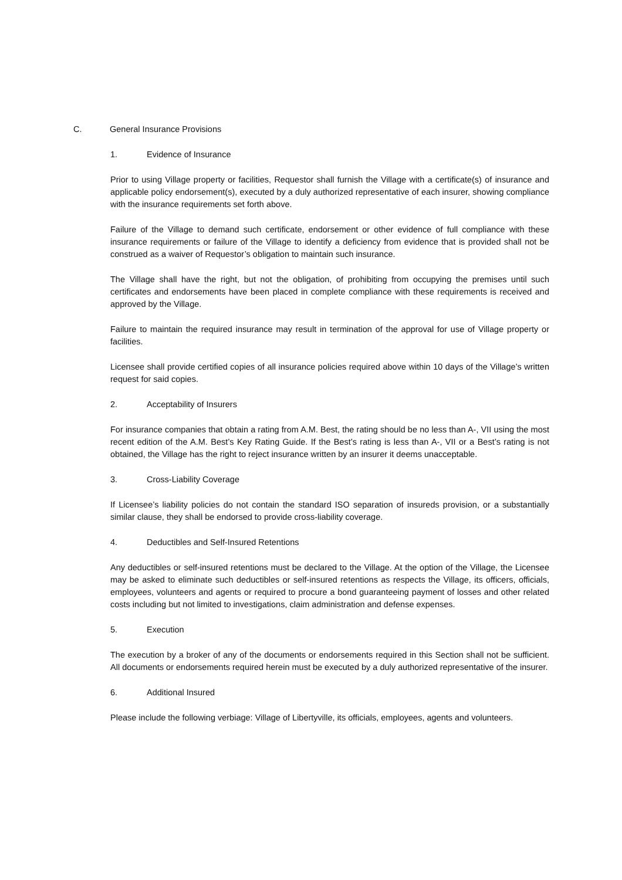C. General Insurance Provisions
1. Evidence of Insurance
Prior to using Village property or facilities, Requestor shall furnish the Village with a certificate(s) of insurance and applicable policy endorsement(s), executed by a duly authorized representative of each insurer, showing compliance with the insurance requirements set forth above.
Failure of the Village to demand such certificate, endorsement or other evidence of full compliance with these insurance requirements or failure of the Village to identify a deficiency from evidence that is provided shall not be construed as a waiver of Requestor’s obligation to maintain such insurance.
The Village shall have the right, but not the obligation, of prohibiting from occupying the premises until such certificates and endorsements have been placed in complete compliance with these requirements is received and approved by the Village.
Failure to maintain the required insurance may result in termination of the approval for use of Village property or facilities.
Licensee shall provide certified copies of all insurance policies required above within 10 days of the Village’s written request for said copies.
2. Acceptability of Insurers
For insurance companies that obtain a rating from A.M. Best, the rating should be no less than A-, VII using the most recent edition of the A.M. Best’s Key Rating Guide. If the Best’s rating is less than A-, VII or a Best’s rating is not obtained, the Village has the right to reject insurance written by an insurer it deems unacceptable.
3. Cross-Liability Coverage
If Licensee’s liability policies do not contain the standard ISO separation of insureds provision, or a substantially similar clause, they shall be endorsed to provide cross-liability coverage.
4. Deductibles and Self-Insured Retentions
Any deductibles or self-insured retentions must be declared to the Village. At the option of the Village, the Licensee may be asked to eliminate such deductibles or self-insured retentions as respects the Village, its officers, officials, employees, volunteers and agents or required to procure a bond guaranteeing payment of losses and other related costs including but not limited to investigations, claim administration and defense expenses.
5. Execution
The execution by a broker of any of the documents or endorsements required in this Section shall not be sufficient. All documents or endorsements required herein must be executed by a duly authorized representative of the insurer.
6. Additional Insured
Please include the following verbiage: Village of Libertyville, its officials, employees, agents and volunteers.